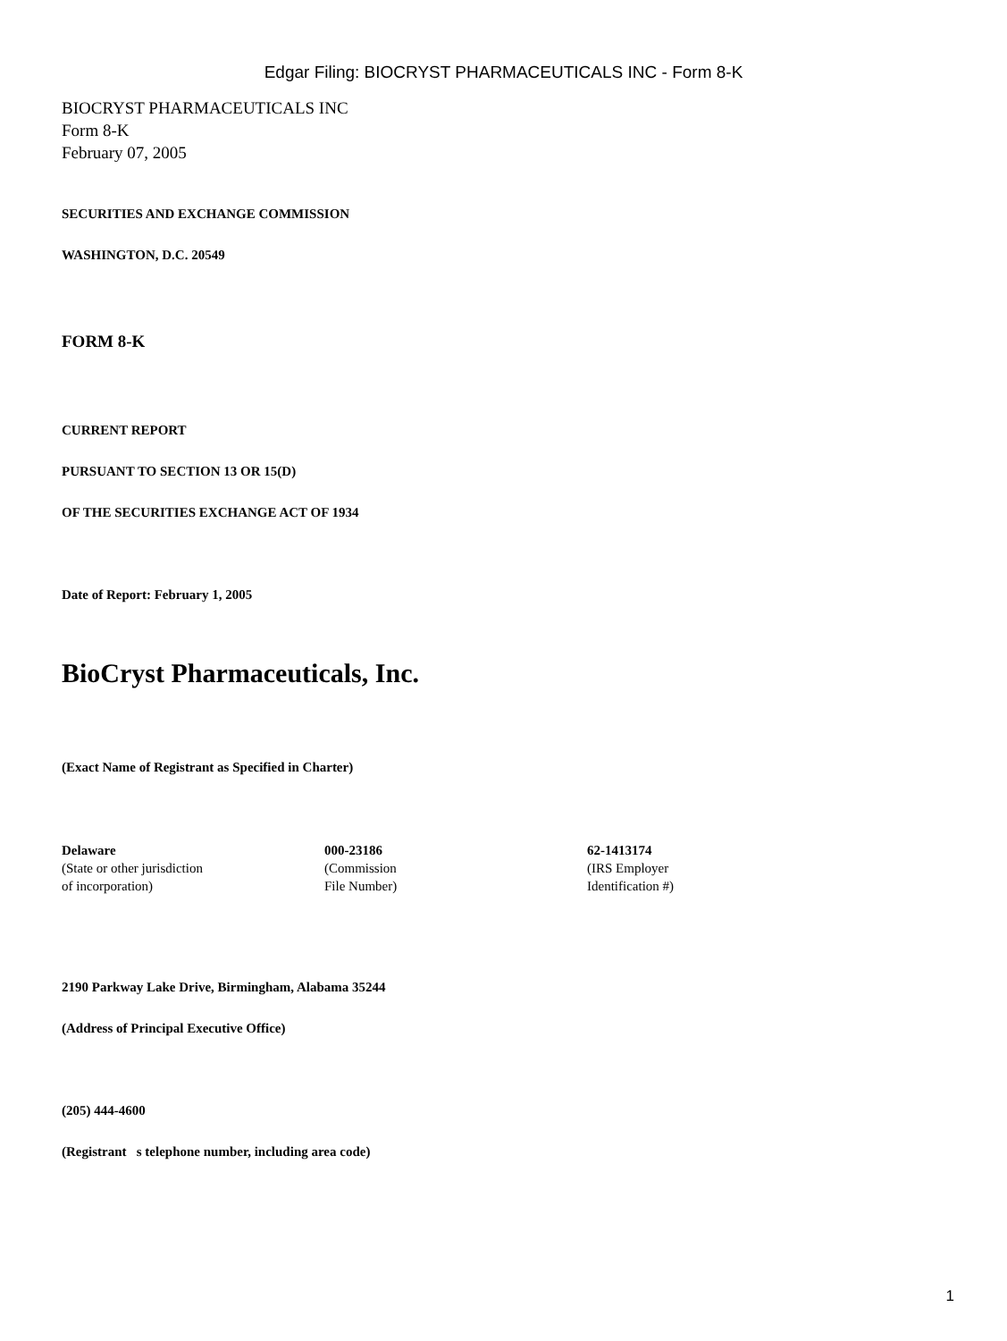Edgar Filing: BIOCRYST PHARMACEUTICALS INC - Form 8-K
BIOCRYST PHARMACEUTICALS INC
Form 8-K
February 07, 2005
SECURITIES AND EXCHANGE COMMISSION
WASHINGTON, D.C. 20549
FORM 8-K
CURRENT REPORT
PURSUANT TO SECTION 13 OR 15(D)
OF THE SECURITIES EXCHANGE ACT OF 1934
Date of Report: February 1, 2005
BioCryst Pharmaceuticals, Inc.
(Exact Name of Registrant as Specified in Charter)
Delaware
(State or other jurisdiction
of incorporation)
000-23186
(Commission
File Number)
62-1413174
(IRS Employer
Identification #)
2190 Parkway Lake Drive, Birmingham, Alabama 35244
(Address of Principal Executive Office)
(205) 444-4600
(Registrant s telephone number, including area code)
1